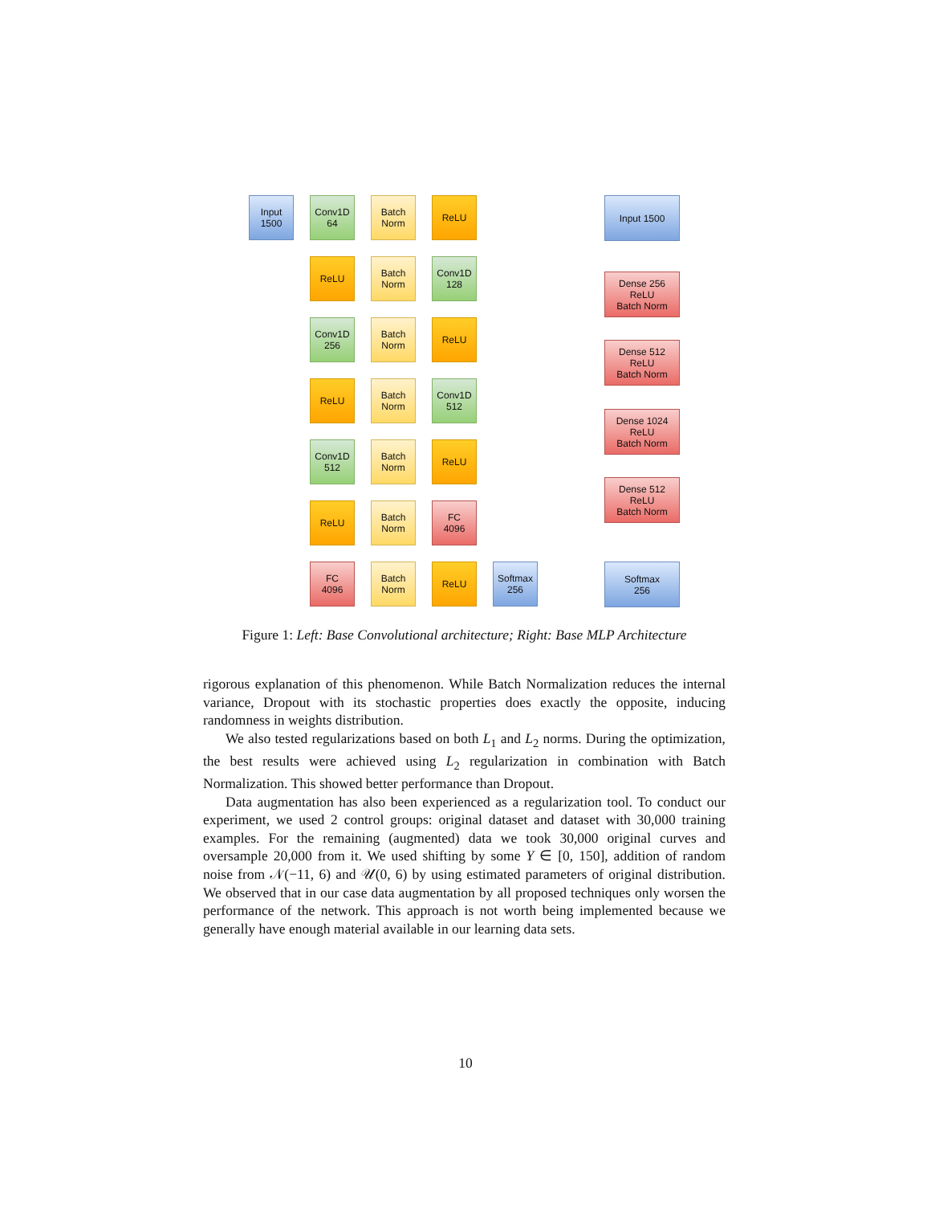Input
1500
Conv1D
64
Batch
Norm
ReLU
Conv1D
128
Batch
Norm
ReLU
Conv1D
256
Batch
Norm
ReLU
Conv1D
512
Batch
Norm
ReLU
Conv1D
512
Batch
Norm
ReLU
FC
4096
Batch
Norm
ReLU
FC
4096
Batch
Norm
ReLU
Softmax
256
Input 1500
Dense 256
ReLU
Batch Norm
Dense 512
ReLU
Batch Norm
Dense 1024
ReLU
Batch Norm
Dense 512
ReLU
Batch Norm
Softmax
256
Figure 1: Left: Base Convolutional architecture; Right: Base MLP Architecture
rigorous explanation of this phenomenon. While Batch Normalization reduces the internal variance, Dropout with its stochastic properties does exactly the opposite, inducing randomness in weights distribution.
We also tested regularizations based on both L<sub>1</sub> and L<sub>2</sub> norms. During the optimization, the best results were achieved using L<sub>2</sub> regularization in combination with Batch Normalization. This showed better performance than Dropout.
Data augmentation has also been experienced as a regularization tool. To conduct our experiment, we used 2 control groups: original dataset and dataset with 30,000 training examples. For the remaining (augmented) data we took 30,000 original curves and oversample 20,000 from it. We used shifting by some Y ∈ [0, 150], addition of random noise from 𝒩(−11, 6) and 𝒰(0, 6) by using estimated parameters of original distribution. We observed that in our case data augmentation by all proposed techniques only worsen the performance of the network. This approach is not worth being implemented because we generally have enough material available in our learning data sets.
10